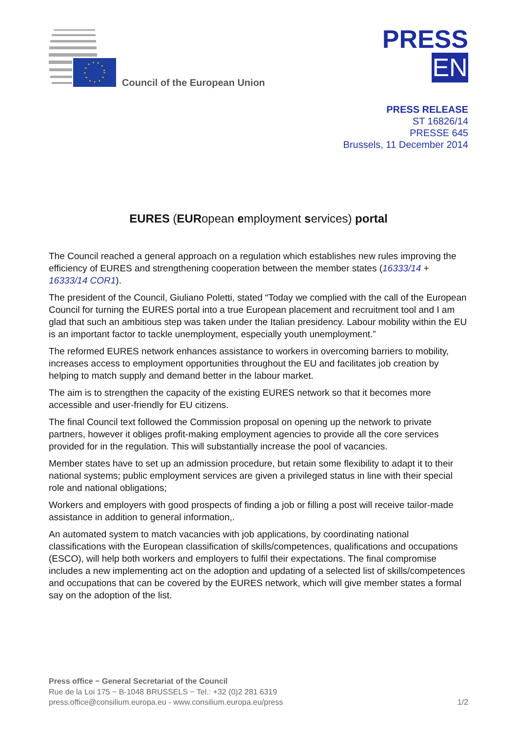Council of the European Union
PRESS
EN
PRESS RELEASE
ST 16826/14
PRESSE 645
Brussels, 11 December 2014
EURES (EURopean employment services) portal
The Council reached a general approach on a regulation which establishes new rules improving the efficiency of EURES and strengthening cooperation between the member states (16333/14 + 16333/14 COR1).
The president of the Council, Giuliano Poletti, stated “Today we complied with the call of the European Council for turning the EURES portal into a true European placement and recruitment tool and I am glad that such an ambitious step was taken under the Italian presidency. Labour mobility within the EU is an important factor to tackle unemployment, especially youth unemployment.”
The reformed EURES network enhances assistance to workers in overcoming barriers to mobility, increases access to employment opportunities throughout the EU and facilitates job creation by helping to match supply and demand better in the labour market.
The aim is to strengthen the capacity of the existing EURES network so that it becomes more accessible and user-friendly for EU citizens.
The final Council text followed the Commission proposal on opening up the network to private partners, however it obliges profit-making employment agencies to provide all the core services provided for in the regulation. This will substantially increase the pool of vacancies.
Member states have to set up an admission procedure, but retain some flexibility to adapt it to their national systems; public employment services are given a privileged status in line with their special role and national obligations;
Workers and employers with good prospects of finding a job or filling a post will receive tailor-made assistance in addition to general information,.
An automated system to match vacancies with job applications, by coordinating national classifications with the European classification of skills/competences, qualifications and occupations (ESCO), will help both workers and employers to fulfil their expectations. The final compromise includes a new implementing act on the adoption and updating of a selected list of skills/competences and occupations that can be covered by the EURES network, which will give member states a formal say on the adoption of the list.
Press office − General Secretariat of the Council
Rue de la Loi 175 − B-1048 BRUSSELS − Tel.: +32 (0)2 281 6319
press.office@consilium.europa.eu - www.consilium.europa.eu/press 1/2